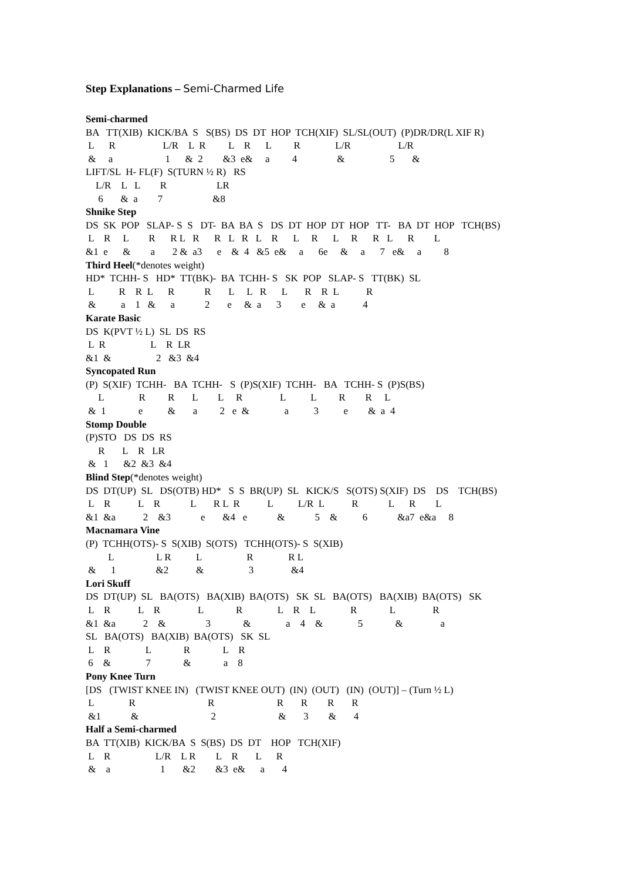Step Explanations – Semi-Charmed Life
Semi-charmed
BA   TT(XIB)  KICK/BA  S   S(BS)  DS  DT  HOP  TCH(XIF)  SL/SL(OUT)  (P)DR/DR(L XIF R)
 L      R                   L/R    L  R         L    R      L         R              L/R                   L/R
 &     a                     1      &  2        &3  e&     a         4                &                  5       &
LIFT/SL  H- FL(F)  S(TURN ½ R)   RS
    L/R    L   L        R                    LR
     6       &  a        7                    &8
Shnike Step
DS  SK  POP   SLAP- S  S   DT-  BA  BA  S   DS  DT  HOP  DT  HOP   TT-   BA  DT  HOP   TCH(BS)
 L    R     L        R      R L   R      R   L   R   L    R      L     R      L     R      R   L      R        L
&1  e      &        a       2 &  a3      e    &  4   &5  e&     a      6e     &     a      7   e&     a         8
Third Heel(*denotes weight)
HD*  TCHH- S   HD*  TT(BK)-  BA  TCHH- S   SK  POP   SLAP- S   TT(BK)  SL
 L          R    R  L      R            R       L     L   R      L       R    R  L           R
 &          a    1   &      a            2       e     &  a      3        e     &  a           4
Karate Basic
DS  K(PVT ½ L)  SL  DS  RS
 L  R                  L    R  LR
&1  &                  2   &3  &4
Syncopated Run
(P)  S(XIF)  TCHH-   BA  TCHH-   S  (P)S(XIF)  TCHH-   BA   TCHH- S  (P)S(BS)
     L              R         R       L        L     R               L          L         R        R     L
 &  1             e          &       a         2   e  &              a          3          e        &  a  4
Stomp Double
(P)STO   DS  DS  RS
     R       L    R   LR
 &   1      &2  &3  &4
Blind Step(*denotes weight)
DS  DT(UP)  SL   DS(OTB) HD*   S  S  BR(UP)  SL   KICK/S   S(OTS) S(XIF)  DS    DS    TCH(BS)
 L    R           L    R            L       R L  R           L          L/R  L           R            L      R        L
&1  &a           2    &3            e       &4   e            &            5    &          6            &a7  e&a     8
Macnamara Vine
(P)  TCHH(OTS)- S  S(XIB)  S(OTS)   TCHH(OTS)- S  S(XIB)
         L                 L R          L                  R              R L
 &      1                &2           &                  3               &4
Lori Skuff
DS  DT(UP)  SL   BA(OTS)   BA(XIB)  BA(OTS)   SK  SL   BA(OTS)   BA(XIB)  BA(OTS)   SK
 L    R           L    R               L             R              L    R    L              R             L               R
&1  &a           2    &                3             &              a    4    &              5             &               a
SL   BA(OTS)   BA(XIB)  BA(OTS)   SK  SL
 L    R              L             R             L    R
 6    &              7             &             a    8
Pony Knee Turn
[DS   (TWIST KNEE IN)   (TWIST KNEE OUT)  (IN)  (OUT)   (IN)  (OUT)] – (Turn ½ L)
 L              R                             R                         R       R        R       R
 &1            &                             2                         &       3        &       4
Half a Semi-charmed
BA  TT(XIB)  KICK/BA  S  S(BS)  DS  DT    HOP   TCH(XIF)
 L    R                  L/R    L R        L    R       L      R
 &    a                    1       &2        &3  e&      a       4